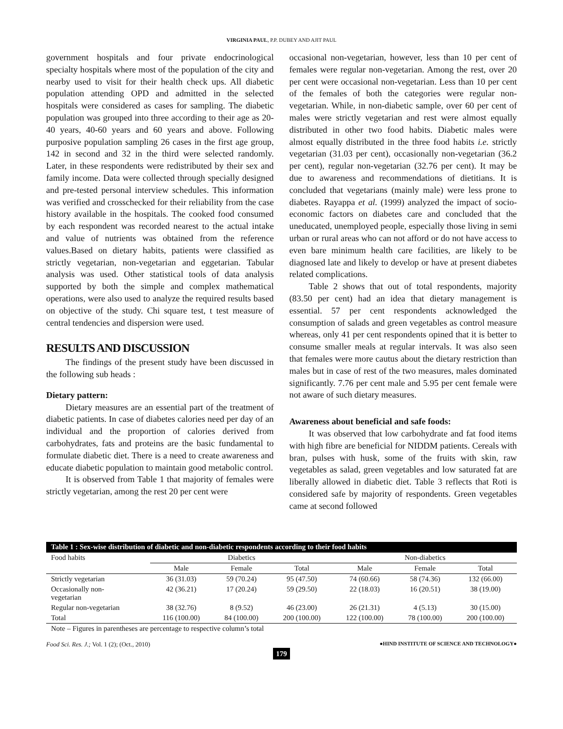VIRGINIA PAUL, P.P. DUBEY AND AJIT PAUL
government hospitals and four private endocrinological specialty hospitals where most of the population of the city and nearby used to visit for their health check ups. All diabetic population attending OPD and admitted in the selected hospitals were considered as cases for sampling. The diabetic population was grouped into three according to their age as 20-40 years, 40-60 years and 60 years and above. Following purposive population sampling 26 cases in the first age group, 142 in second and 32 in the third were selected randomly. Later, in these respondents were redistributed by their sex and family income. Data were collected through specially designed and pre-tested personal interview schedules. This information was verified and crosschecked for their reliability from the case history available in the hospitals. The cooked food consumed by each respondent was recorded nearest to the actual intake and value of nutrients was obtained from the reference values.Based on dietary habits, patients were classified as strictly vegetarian, non-vegetarian and eggetarian. Tabular analysis was used. Other statistical tools of data analysis supported by both the simple and complex mathematical operations, were also used to analyze the required results based on objective of the study. Chi square test, t test measure of central tendencies and dispersion were used.
RESULTS AND DISCUSSION
The findings of the present study have been discussed in the following sub heads :
Dietary pattern:
Dietary measures are an essential part of the treatment of diabetic patients. In case of diabetes calories need per day of an individual and the proportion of calories derived from carbohydrates, fats and proteins are the basic fundamental to formulate diabetic diet. There is a need to create awareness and educate diabetic population to maintain good metabolic control.
It is observed from Table 1 that majority of females were strictly vegetarian, among the rest 20 per cent were
occasional non-vegetarian, however, less than 10 per cent of females were regular non-vegetarian. Among the rest, over 20 per cent were occasional non-vegetarian. Less than 10 per cent of the females of both the categories were regular non-vegetarian. While, in non-diabetic sample, over 60 per cent of males were strictly vegetarian and rest were almost equally distributed in other two food habits. Diabetic males were almost equally distributed in the three food habits i.e. strictly vegetarian (31.03 per cent), occasionally non-vegetarian (36.2 per cent), regular non-vegetarian (32.76 per cent). It may be due to awareness and recommendations of dietitians. It is concluded that vegetarians (mainly male) were less prone to diabetes. Rayappa et al. (1999) analyzed the impact of socio-economic factors on diabetes care and concluded that the uneducated, unemployed people, especially those living in semi urban or rural areas who can not afford or do not have access to even bare minimum health care facilities, are likely to be diagnosed late and likely to develop or have at present diabetes related complications.
Table 2 shows that out of total respondents, majority (83.50 per cent) had an idea that dietary management is essential. 57 per cent respondents acknowledged the consumption of salads and green vegetables as control measure whereas, only 41 per cent respondents opined that it is better to consume smaller meals at regular intervals. It was also seen that females were more cautus about the dietary restriction than males but in case of rest of the two measures, males dominated significantly. 7.76 per cent male and 5.95 per cent female were not aware of such dietary measures.
Awareness about beneficial and safe foods:
It was observed that low carbohydrate and fat food items with high fibre are beneficial for NIDDM patients. Cereals with bran, pulses with husk, some of the fruits with skin, raw vegetables as salad, green vegetables and low saturated fat are liberally allowed in diabetic diet. Table 3 reflects that Roti is considered safe by majority of respondents. Green vegetables came at second followed
| Table 1 : Sex-wise distribution of diabetic and non-diabetic respondents according to their food habits | | | | | | |
| --- | --- | --- | --- | --- | --- | --- |
| Food habits | Diabetics | | | Non-diabetics | | |
| | Male | Female | Total | Male | Female | Total |
| Strictly vegetarian | 36 (31.03) | 59 (70.24) | 95 (47.50) | 74 (60.66) | 58 (74.36) | 132 (66.00) |
| Occasionally non- vegetarian | 42 (36.21) | 17 (20.24) | 59 (29.50) | 22 (18.03) | 16 (20.51) | 38 (19.00) |
| Regular non-vegetarian | 38 (32.76) | 8 (9.52) | 46 (23.00) | 26 (21.31) | 4 (5.13) | 30 (15.00) |
| Total | 116 (100.00) | 84 (100.00) | 200 (100.00) | 122 (100.00) | 78 (100.00) | 200 (100.00) |
| Note – Figures in parentheses are percentage to respective column’s total | | | | | | |
Food Sci. Res. J.; Vol. 1 (2); (Oct., 2010) ●HIND INSTITUTE OF SCIENCE AND TECHNOLOGY●
179